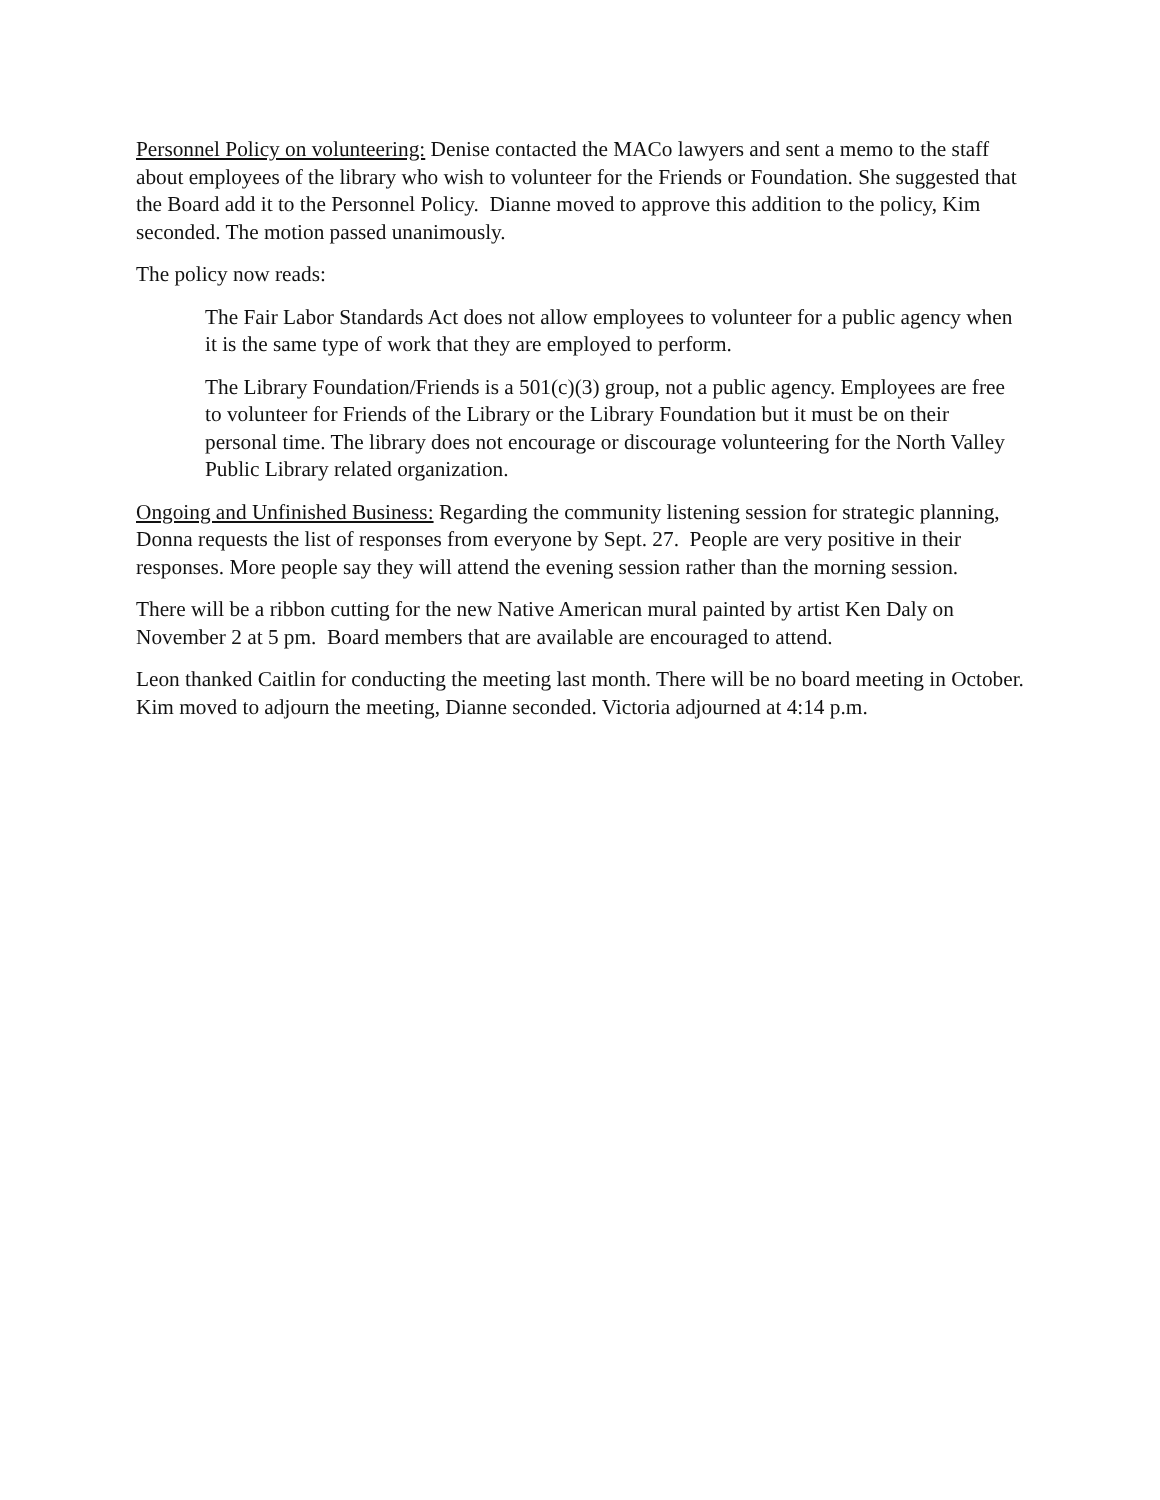Personnel Policy on volunteering: Denise contacted the MACo lawyers and sent a memo to the staff about employees of the library who wish to volunteer for the Friends or Foundation. She suggested that the Board add it to the Personnel Policy. Dianne moved to approve this addition to the policy, Kim seconded. The motion passed unanimously.
The policy now reads:
The Fair Labor Standards Act does not allow employees to volunteer for a public agency when it is the same type of work that they are employed to perform.
The Library Foundation/Friends is a 501(c)(3) group, not a public agency. Employees are free to volunteer for Friends of the Library or the Library Foundation but it must be on their personal time. The library does not encourage or discourage volunteering for the North Valley Public Library related organization.
Ongoing and Unfinished Business: Regarding the community listening session for strategic planning, Donna requests the list of responses from everyone by Sept. 27. People are very positive in their responses. More people say they will attend the evening session rather than the morning session.
There will be a ribbon cutting for the new Native American mural painted by artist Ken Daly on November 2 at 5 pm. Board members that are available are encouraged to attend.
Leon thanked Caitlin for conducting the meeting last month. There will be no board meeting in October. Kim moved to adjourn the meeting, Dianne seconded. Victoria adjourned at 4:14 p.m.